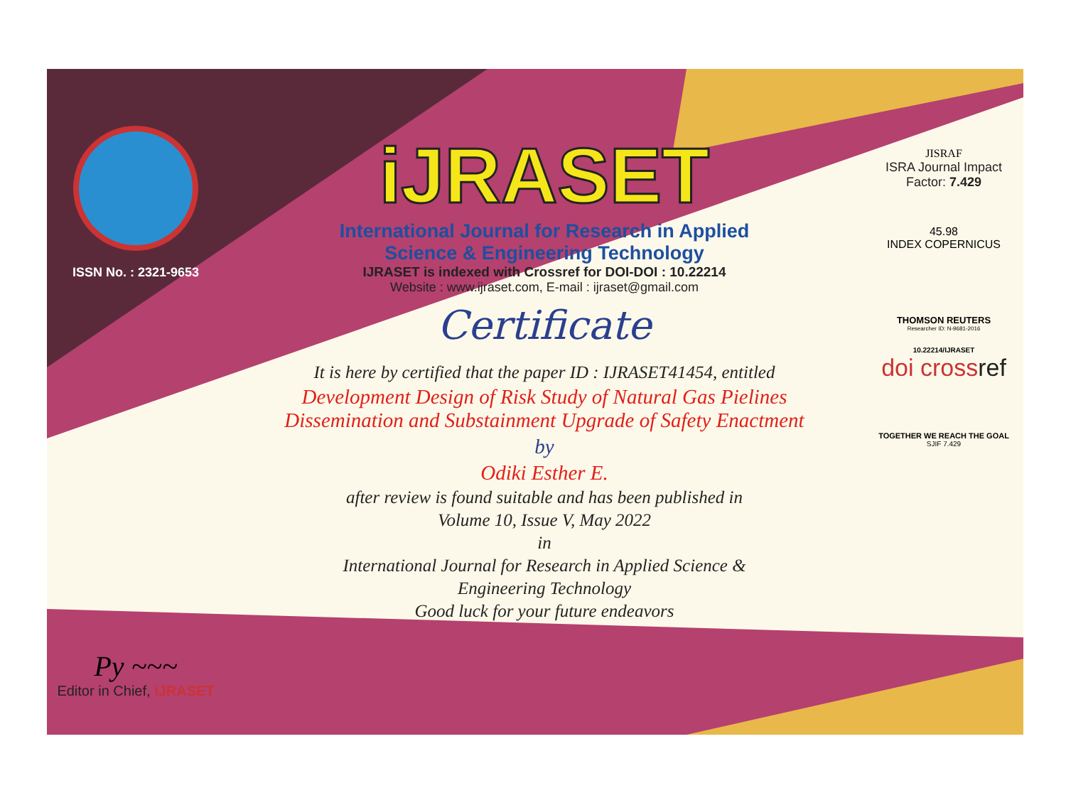ISSN No. : 2321-9653
Py ~~~
Editor in Chief, iJRASET
iJRASET
International Journal for Research in Applied
Science & Engineering Technology
IJRASET is indexed with Crossref for DOI-DOI : 10.22214
Website : www.ijraset.com, E-mail : ijraset@gmail.com
Certificate
It is here by certified that the paper ID : IJRASET41454, entitled
Development Design of Risk Study of Natural Gas Pielines
Dissemination and Substainment Upgrade of Safety Enactment
by
Odiki Esther E.
after review is found suitable and has been published in
Volume 10, Issue V, May 2022
in
International Journal for Research in Applied Science &
Engineering Technology
Good luck for your future endeavors
JISRAF
ISRA Journal Impact
Factor: 7.429
45.98
INDEX COPERNICUS
THOMSON REUTERS
Researcher ID: N-9681-2016
10.22214/IJRASET
doi crossref
TOGETHER WE REACH THE GOAL
SJIF 7.429